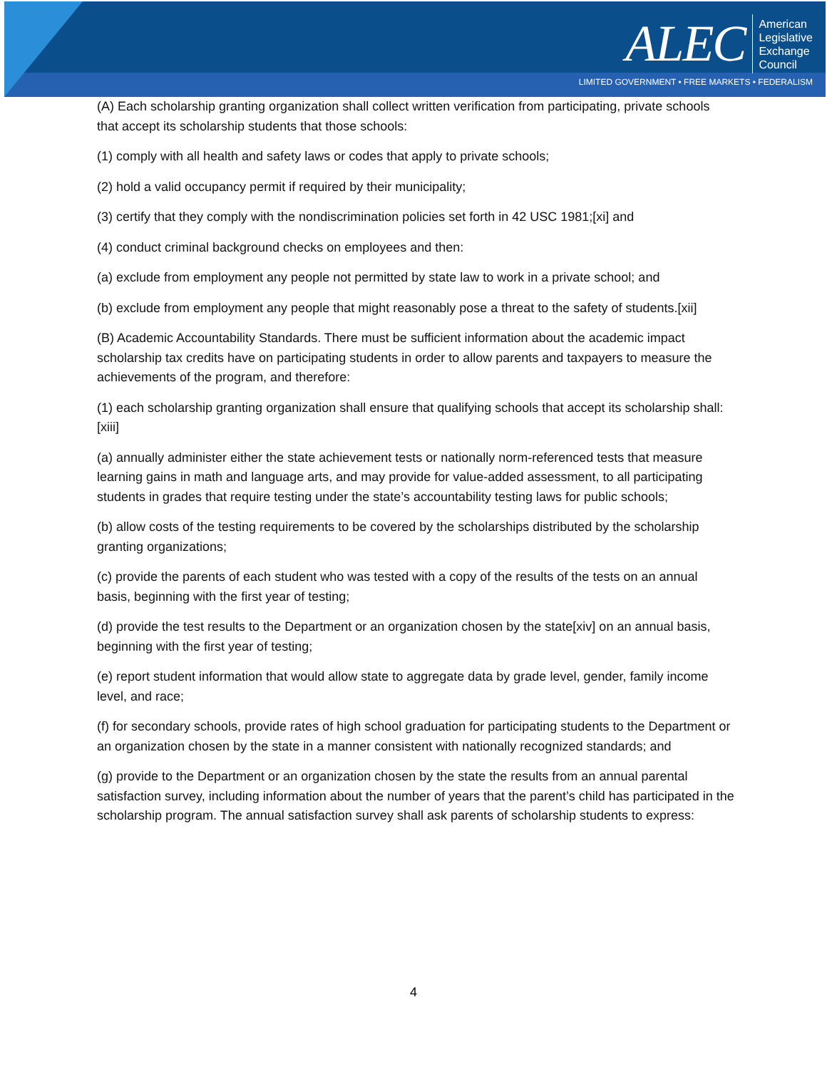ALEC
American
Legislative
Exchange
Council
LIMITED GOVERNMENT • FREE MARKETS • FEDERALISM
(A) Each scholarship granting organization shall collect written verification from participating, private schools that accept its scholarship students that those schools:
(1) comply with all health and safety laws or codes that apply to private schools;
(2) hold a valid occupancy permit if required by their municipality;
(3) certify that they comply with the nondiscrimination policies set forth in 42 USC 1981;[xi] and
(4) conduct criminal background checks on employees and then:
(a) exclude from employment any people not permitted by state law to work in a private school; and
(b) exclude from employment any people that might reasonably pose a threat to the safety of students.[xii]
(B) Academic Accountability Standards. There must be sufficient information about the academic impact scholarship tax credits have on participating students in order to allow parents and taxpayers to measure the achievements of the program, and therefore:
(1) each scholarship granting organization shall ensure that qualifying schools that accept its scholarship shall: [xiii]
(a) annually administer either the state achievement tests or nationally norm-referenced tests that measure learning gains in math and language arts, and may provide for value-added assessment, to all participating students in grades that require testing under the state’s accountability testing laws for public schools;
(b) allow costs of the testing requirements to be covered by the scholarships distributed by the scholarship granting organizations;
(c) provide the parents of each student who was tested with a copy of the results of the tests on an annual basis, beginning with the first year of testing;
(d) provide the test results to the Department or an organization chosen by the state[xiv] on an annual basis, beginning with the first year of testing;
(e) report student information that would allow state to aggregate data by grade level, gender, family income level, and race;
(f) for secondary schools, provide rates of high school graduation for participating students to the Department or an organization chosen by the state in a manner consistent with nationally recognized standards; and
(g) provide to the Department or an organization chosen by the state the results from an annual parental satisfaction survey, including information about the number of years that the parent’s child has participated in the scholarship program. The annual satisfaction survey shall ask parents of scholarship students to express:
4